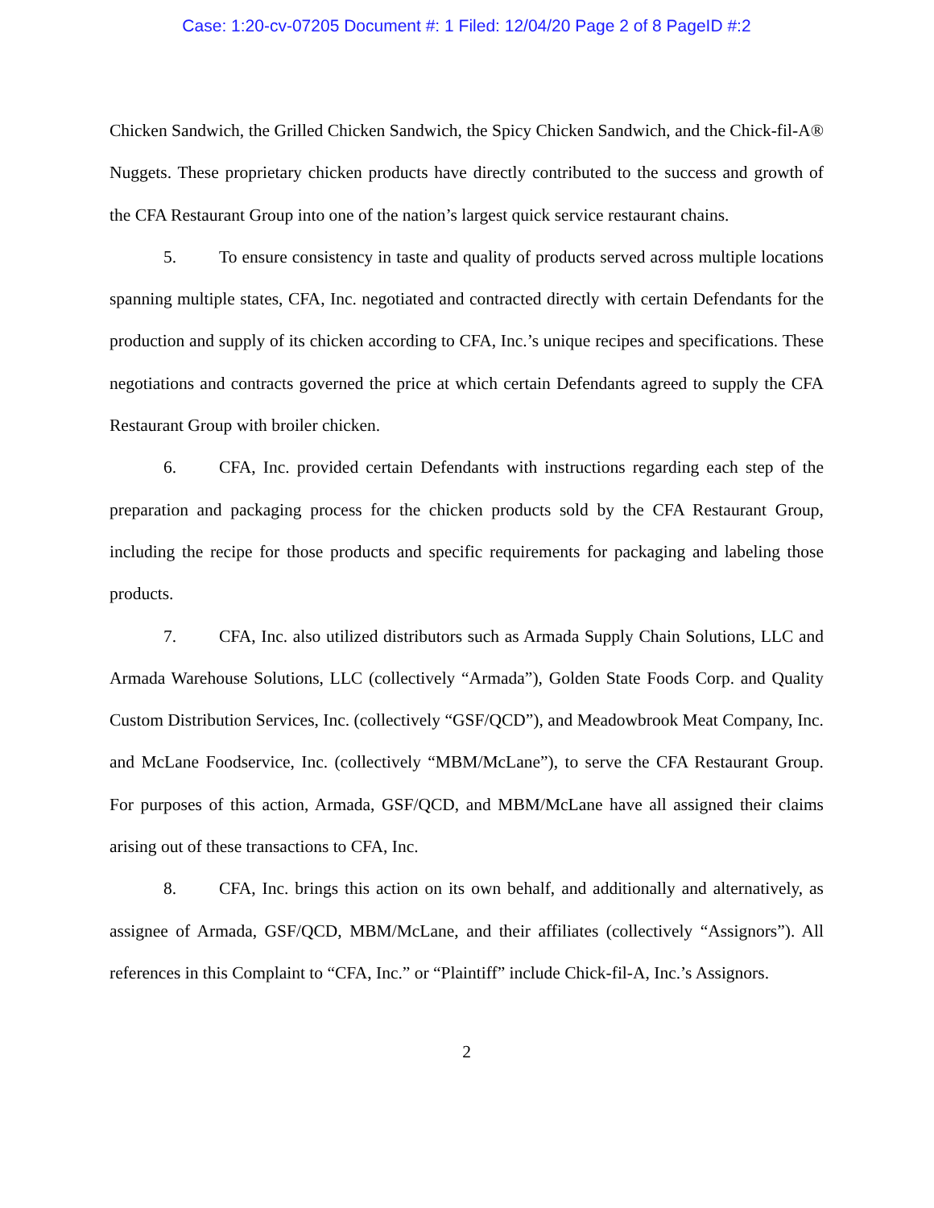Case: 1:20-cv-07205 Document #: 1 Filed: 12/04/20 Page 2 of 8 PageID #:2
Chicken Sandwich, the Grilled Chicken Sandwich, the Spicy Chicken Sandwich, and the Chick-fil-A® Nuggets. These proprietary chicken products have directly contributed to the success and growth of the CFA Restaurant Group into one of the nation’s largest quick service restaurant chains.
5. To ensure consistency in taste and quality of products served across multiple locations spanning multiple states, CFA, Inc. negotiated and contracted directly with certain Defendants for the production and supply of its chicken according to CFA, Inc.’s unique recipes and specifications. These negotiations and contracts governed the price at which certain Defendants agreed to supply the CFA Restaurant Group with broiler chicken.
6. CFA, Inc. provided certain Defendants with instructions regarding each step of the preparation and packaging process for the chicken products sold by the CFA Restaurant Group, including the recipe for those products and specific requirements for packaging and labeling those products.
7. CFA, Inc. also utilized distributors such as Armada Supply Chain Solutions, LLC and Armada Warehouse Solutions, LLC (collectively “Armada”), Golden State Foods Corp. and Quality Custom Distribution Services, Inc. (collectively “GSF/QCD”), and Meadowbrook Meat Company, Inc. and McLane Foodservice, Inc. (collectively “MBM/McLane”), to serve the CFA Restaurant Group. For purposes of this action, Armada, GSF/QCD, and MBM/McLane have all assigned their claims arising out of these transactions to CFA, Inc.
8. CFA, Inc. brings this action on its own behalf, and additionally and alternatively, as assignee of Armada, GSF/QCD, MBM/McLane, and their affiliates (collectively “Assignors”). All references in this Complaint to “CFA, Inc.” or “Plaintiff” include Chick-fil-A, Inc.’s Assignors.
2